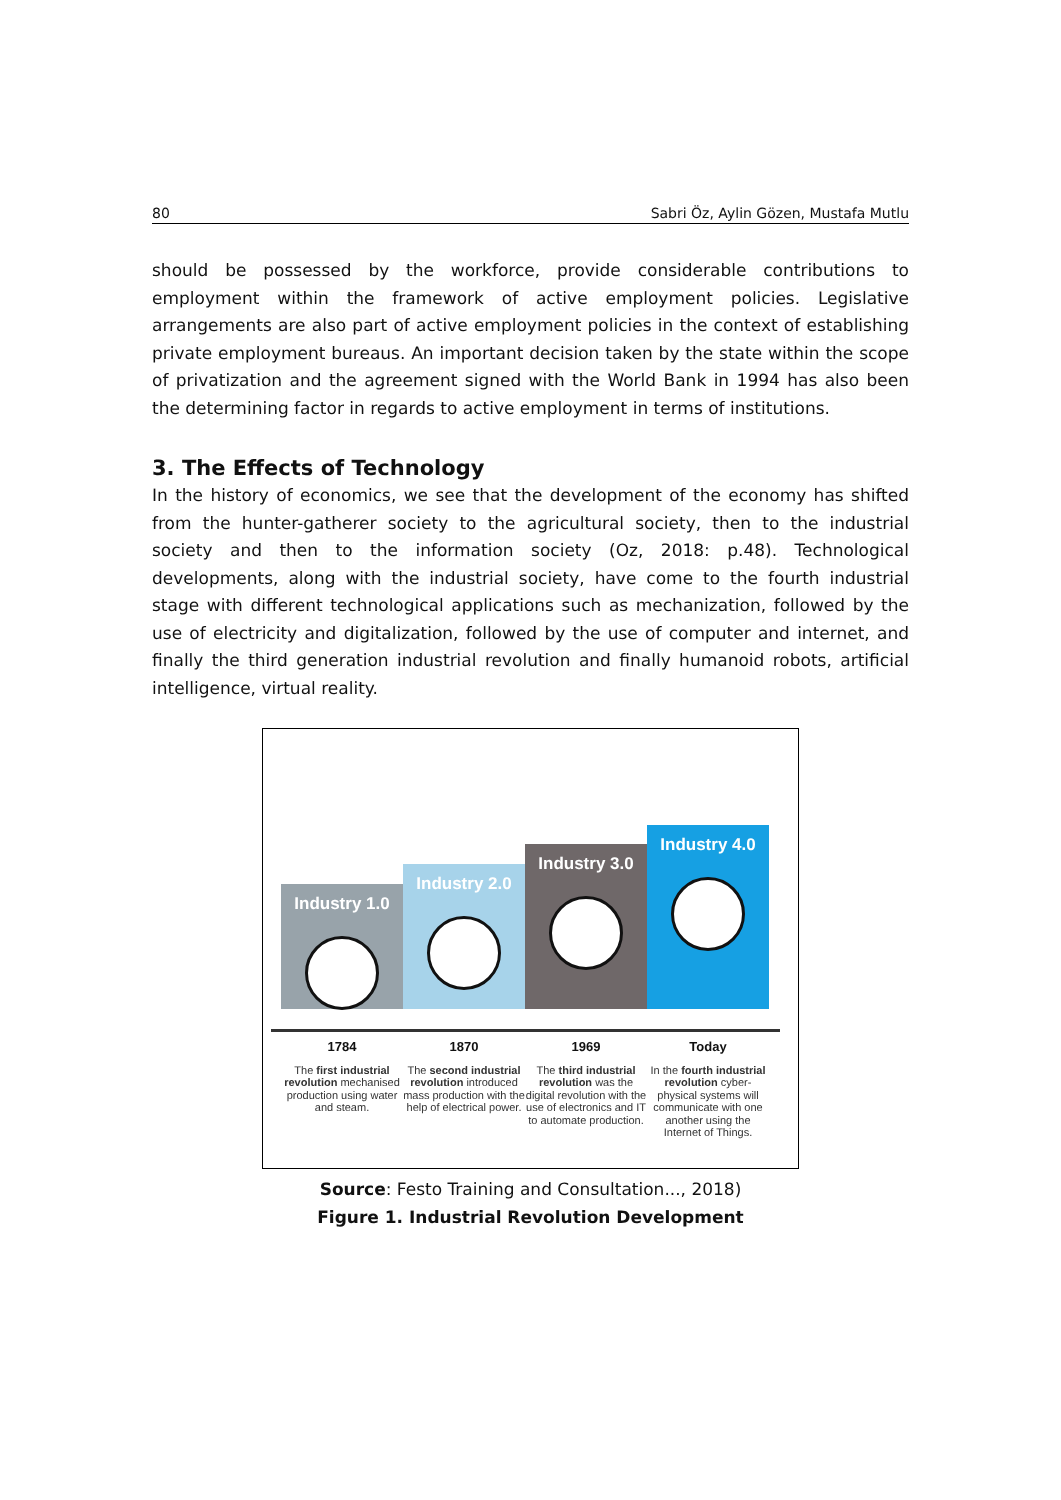80 Sabri Öz, Aylin Gözen, Mustafa Mutlu
should be possessed by the workforce, provide considerable contributions to employment within the framework of active employment policies. Legislative arrangements are also part of active employment policies in the context of establishing private employment bureaus. An important decision taken by the state within the scope of privatization and the agreement signed with the World Bank in 1994 has also been the determining factor in regards to active employment in terms of institutions.
3. The Effects of Technology
In the history of economics, we see that the development of the economy has shifted from the hunter-gatherer society to the agricultural society, then to the industrial society and then to the information society (Oz, 2018: p.48). Technological developments, along with the industrial society, have come to the fourth industrial stage with different technological applications such as mechanization, followed by the use of electricity and digitalization, followed by the use of computer and internet, and finally the third generation industrial revolution and finally humanoid robots, artificial intelligence, virtual reality.
Industry 1.0
Industry 2.0
Industry 3.0
Industry 4.0
1784
The first industrial revolution mechanised production using water and steam.
1870
The second industrial revolution introduced mass production with the help of electrical power.
1969
The third industrial revolution was the digital revolution with the use of electronics and IT to automate production.
Today
In the fourth industrial revolution cyber-physical systems will communicate with one another using the Internet of Things.
Source: Festo Training and Consultation..., 2018)
Figure 1. Industrial Revolution Development